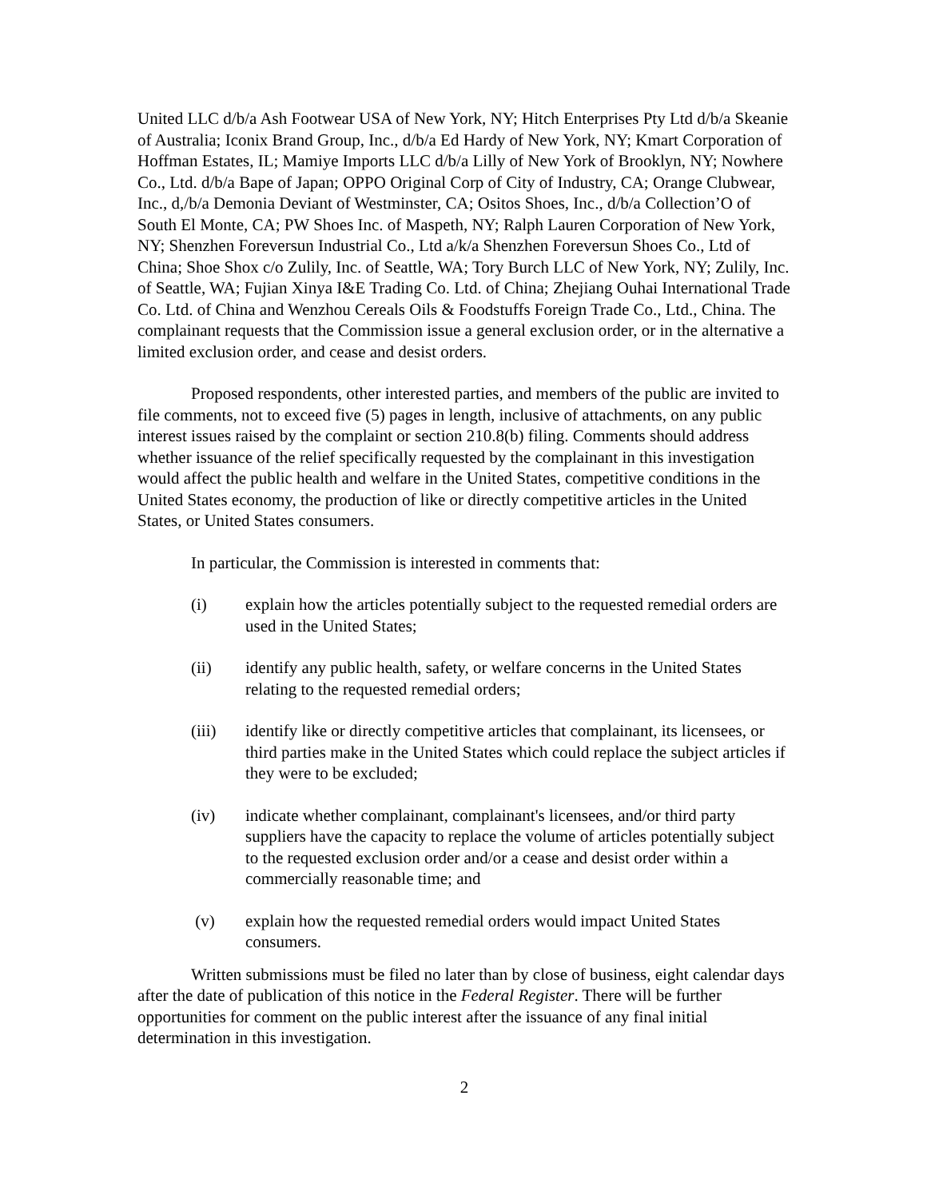United LLC d/b/a Ash Footwear USA of New York, NY; Hitch Enterprises Pty Ltd d/b/a Skeanie of Australia; Iconix Brand Group, Inc., d/b/a Ed Hardy of New York, NY; Kmart Corporation of Hoffman Estates, IL; Mamiye Imports LLC d/b/a Lilly of New York of Brooklyn, NY; Nowhere Co., Ltd. d/b/a Bape of Japan; OPPO Original Corp of City of Industry, CA; Orange Clubwear, Inc., d,/b/a Demonia Deviant of Westminster, CA; Ositos Shoes, Inc., d/b/a Collection’O of South El Monte, CA; PW Shoes Inc. of Maspeth, NY; Ralph Lauren Corporation of New York, NY; Shenzhen Foreversun Industrial Co., Ltd a/k/a Shenzhen Foreversun Shoes Co., Ltd of China; Shoe Shox c/o Zulily, Inc. of Seattle, WA; Tory Burch LLC of New York, NY; Zulily, Inc. of Seattle, WA; Fujian Xinya I&E Trading Co. Ltd. of China; Zhejiang Ouhai International Trade Co. Ltd. of China and Wenzhou Cereals Oils & Foodstuffs Foreign Trade Co., Ltd., China. The complainant requests that the Commission issue a general exclusion order, or in the alternative a limited exclusion order, and cease and desist orders.
Proposed respondents, other interested parties, and members of the public are invited to file comments, not to exceed five (5) pages in length, inclusive of attachments, on any public interest issues raised by the complaint or section 210.8(b) filing. Comments should address whether issuance of the relief specifically requested by the complainant in this investigation would affect the public health and welfare in the United States, competitive conditions in the United States economy, the production of like or directly competitive articles in the United States, or United States consumers.
In particular, the Commission is interested in comments that:
(i) explain how the articles potentially subject to the requested remedial orders are used in the United States;
(ii) identify any public health, safety, or welfare concerns in the United States relating to the requested remedial orders;
(iii) identify like or directly competitive articles that complainant, its licensees, or third parties make in the United States which could replace the subject articles if they were to be excluded;
(iv) indicate whether complainant, complainant's licensees, and/or third party suppliers have the capacity to replace the volume of articles potentially subject to the requested exclusion order and/or a cease and desist order within a commercially reasonable time; and
(v) explain how the requested remedial orders would impact United States consumers.
Written submissions must be filed no later than by close of business, eight calendar days after the date of publication of this notice in the Federal Register. There will be further opportunities for comment on the public interest after the issuance of any final initial determination in this investigation.
2